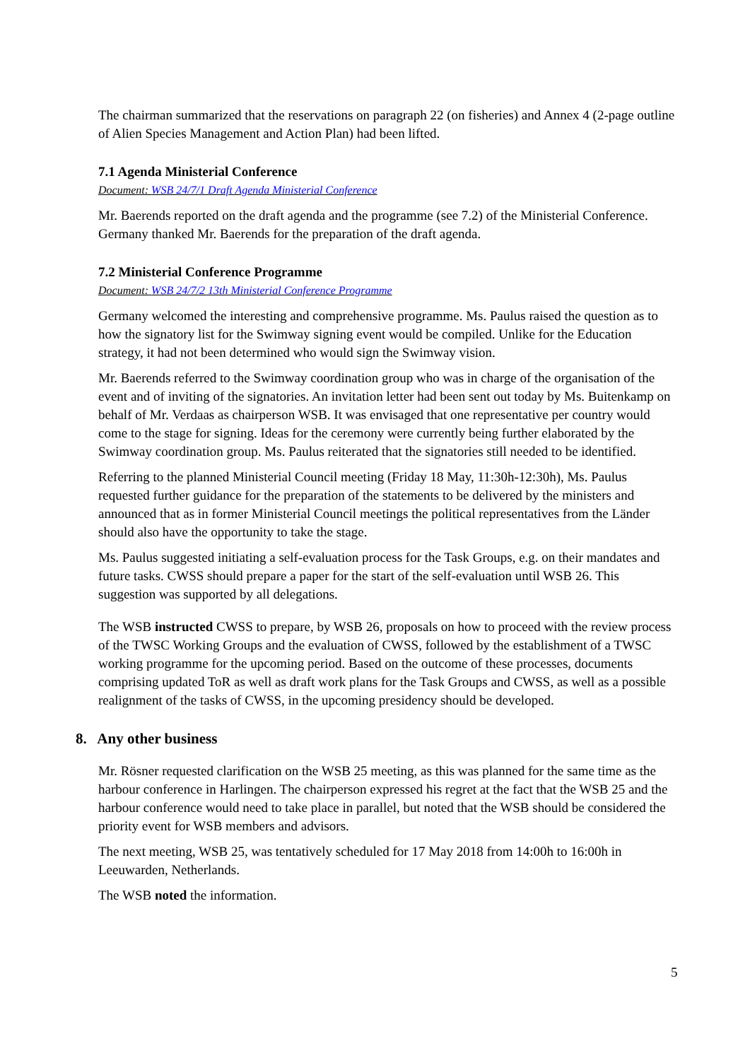The chairman summarized that the reservations on paragraph 22 (on fisheries) and Annex 4 (2-page outline of Alien Species Management and Action Plan) had been lifted.
7.1 Agenda Ministerial Conference
Document: WSB 24/7/1 Draft Agenda Ministerial Conference
Mr. Baerends reported on the draft agenda and the programme (see 7.2) of the Ministerial Conference. Germany thanked Mr. Baerends for the preparation of the draft agenda.
7.2 Ministerial Conference Programme
Document: WSB 24/7/2 13th Ministerial Conference Programme
Germany welcomed the interesting and comprehensive programme. Ms. Paulus raised the question as to how the signatory list for the Swimway signing event would be compiled. Unlike for the Education strategy, it had not been determined who would sign the Swimway vision.
Mr. Baerends referred to the Swimway coordination group who was in charge of the organisation of the event and of inviting of the signatories. An invitation letter had been sent out today by Ms. Buitenkamp on behalf of Mr. Verdaas as chairperson WSB. It was envisaged that one representative per country would come to the stage for signing. Ideas for the ceremony were currently being further elaborated by the Swimway coordination group. Ms. Paulus reiterated that the signatories still needed to be identified.
Referring to the planned Ministerial Council meeting (Friday 18 May, 11:30h-12:30h), Ms. Paulus requested further guidance for the preparation of the statements to be delivered by the ministers and announced that as in former Ministerial Council meetings the political representatives from the Länder should also have the opportunity to take the stage.
Ms. Paulus suggested initiating a self-evaluation process for the Task Groups, e.g. on their mandates and future tasks. CWSS should prepare a paper for the start of the self-evaluation until WSB 26. This suggestion was supported by all delegations.
The WSB instructed CWSS to prepare, by WSB 26, proposals on how to proceed with the review process of the TWSC Working Groups and the evaluation of CWSS, followed by the establishment of a TWSC working programme for the upcoming period. Based on the outcome of these processes, documents comprising updated ToR as well as draft work plans for the Task Groups and CWSS, as well as a possible realignment of the tasks of CWSS, in the upcoming presidency should be developed.
8. Any other business
Mr. Rösner requested clarification on the WSB 25 meeting, as this was planned for the same time as the harbour conference in Harlingen. The chairperson expressed his regret at the fact that the WSB 25 and the harbour conference would need to take place in parallel, but noted that the WSB should be considered the priority event for WSB members and advisors.
The next meeting, WSB 25, was tentatively scheduled for 17 May 2018 from 14:00h to 16:00h in Leeuwarden, Netherlands.
The WSB noted the information.
5